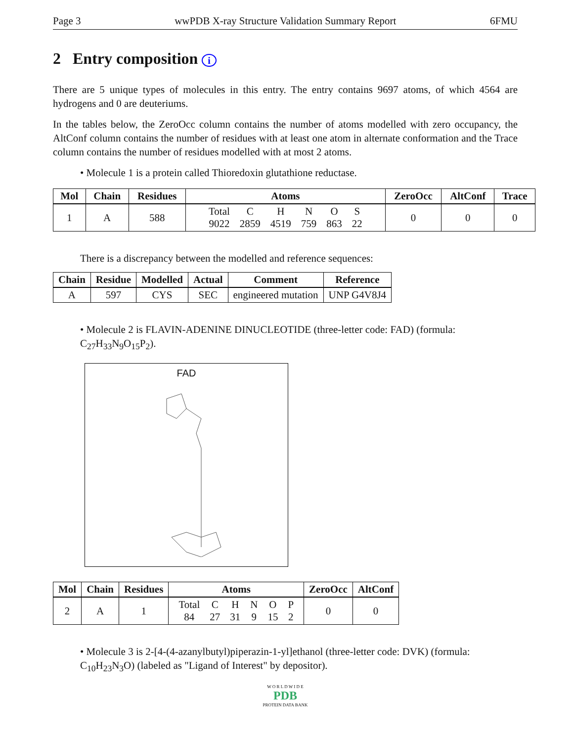Page 3 wwPDB X-ray Structure Validation Summary Report 6FMU
2 Entry composition i
There are 5 unique types of molecules in this entry. The entry contains 9697 atoms, of which 4564 are hydrogens and 0 are deuteriums.
In the tables below, the ZeroOcc column contains the number of atoms modelled with zero occupancy, the AltConf column contains the number of residues with at least one atom in alternate conformation and the Trace column contains the number of residues modelled with at most 2 atoms.
• Molecule 1 is a protein called Thioredoxin glutathione reductase.
| Mol | Chain | Residues | Atoms | ZeroOcc | AltConf | Trace |
| --- | --- | --- | --- | --- | --- | --- |
| 1 | A | 588 | / Total / C / H / N / O / S / / 9022 / 2859 / 4519 / 759 / 863 / 22 / | 0 | 0 | 0 |
There is a discrepancy between the modelled and reference sequences:
| Chain | Residue | Modelled | Actual | Comment | Reference |
| --- | --- | --- | --- | --- | --- |
| A | 597 | CYS | SEC | engineered mutation | UNP G4V8J4 |
• Molecule 2 is FLAVIN-ADENINE DINUCLEOTIDE (three-letter code: FAD) (formula: C<sub>27</sub>H<sub>33</sub>N<sub>9</sub>O<sub>15</sub>P<sub>2</sub>).
FAD
| Mol | Chain | Residues | Atoms | ZeroOcc | AltConf |
| --- | --- | --- | --- | --- | --- |
| 2 | A | 1 | / Total / C / H / N / O / P / / 84 / 27 / 31 / 9 / 15 / 2 / | 0 | 0 |
• Molecule 3 is 2-[4-(4-azanylbutyl)piperazin-1-yl]ethanol (three-letter code: DVK) (formula: C<sub>10</sub>H<sub>23</sub>N<sub>3</sub>O) (labeled as "Ligand of Interest" by depositor).
W O R L D W I D E
PDB
PROTEIN DATA BANK